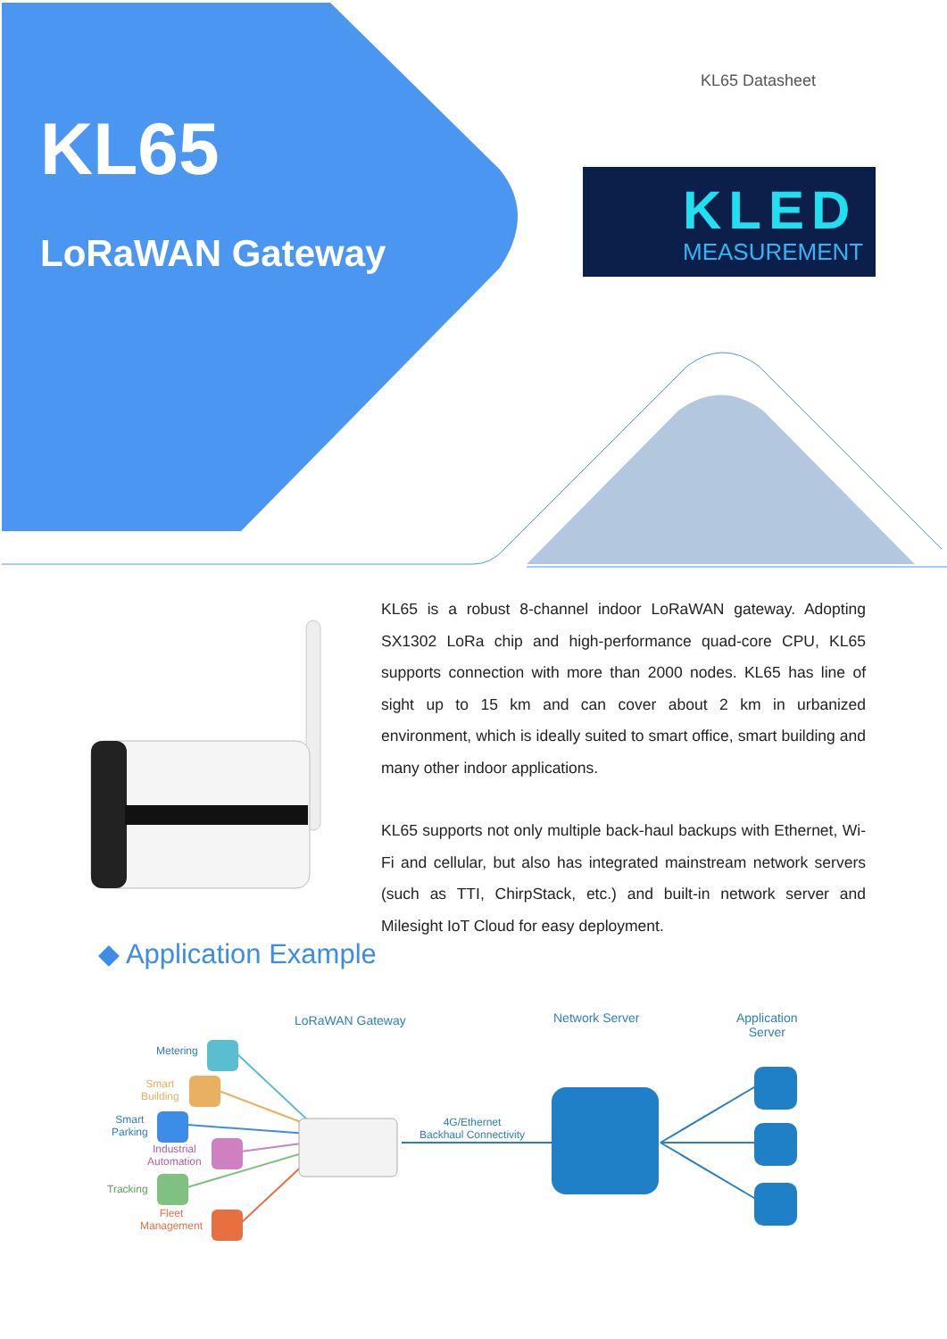KL65
LoRaWAN Gateway
KL65 Datasheet
KLED
MEASUREMENT
KL65 is a robust 8-channel indoor LoRaWAN gateway. Adopting SX1302 LoRa chip and high-performance quad-core CPU, KL65 supports connection with more than 2000 nodes. KL65 has line of sight up to 15 km and can cover about 2 km in urbanized environment, which is ideally suited to smart office, smart building and many other indoor applications.
KL65 supports not only multiple back-haul backups with Ethernet, Wi-Fi and cellular, but also has integrated mainstream network servers (such as TTI, ChirpStack, etc.) and built-in network server and Milesight IoT Cloud for easy deployment.
◆ Application Example
LoRaWAN Gateway Network Server
Application
Server
4G/Ethernet
Backhaul Connectivity
Metering
Smart
Building
Smart
Parking
Industrial
Automation
Tracking
Fleet
Management